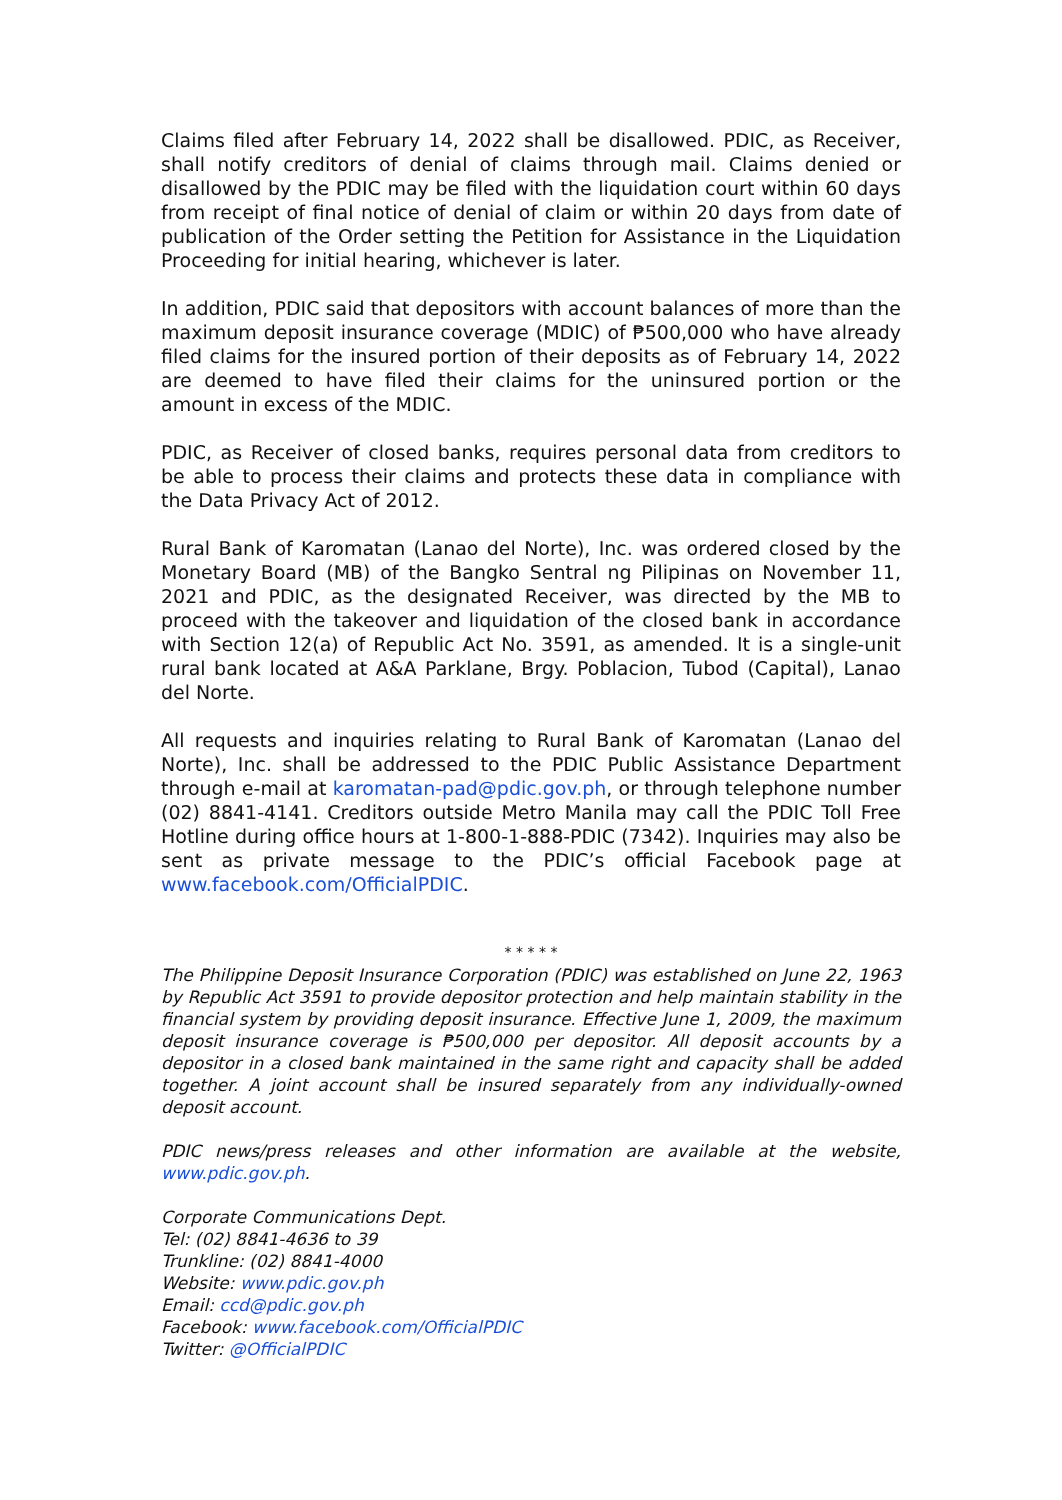Claims filed after February 14, 2022 shall be disallowed. PDIC, as Receiver, shall notify creditors of denial of claims through mail. Claims denied or disallowed by the PDIC may be filed with the liquidation court within 60 days from receipt of final notice of denial of claim or within 20 days from date of publication of the Order setting the Petition for Assistance in the Liquidation Proceeding for initial hearing, whichever is later.
In addition, PDIC said that depositors with account balances of more than the maximum deposit insurance coverage (MDIC) of ₱500,000 who have already filed claims for the insured portion of their deposits as of February 14, 2022 are deemed to have filed their claims for the uninsured portion or the amount in excess of the MDIC.
PDIC, as Receiver of closed banks, requires personal data from creditors to be able to process their claims and protects these data in compliance with the Data Privacy Act of 2012.
Rural Bank of Karomatan (Lanao del Norte), Inc. was ordered closed by the Monetary Board (MB) of the Bangko Sentral ng Pilipinas on November 11, 2021 and PDIC, as the designated Receiver, was directed by the MB to proceed with the takeover and liquidation of the closed bank in accordance with Section 12(a) of Republic Act No. 3591, as amended. It is a single-unit rural bank located at A&A Parklane, Brgy. Poblacion, Tubod (Capital), Lanao del Norte.
All requests and inquiries relating to Rural Bank of Karomatan (Lanao del Norte), Inc. shall be addressed to the PDIC Public Assistance Department through e-mail at karomatan-pad@pdic.gov.ph, or through telephone number (02) 8841-4141. Creditors outside Metro Manila may call the PDIC Toll Free Hotline during office hours at 1-800-1-888-PDIC (7342). Inquiries may also be sent as private message to the PDIC’s official Facebook page at www.facebook.com/OfficialPDIC.
* * * * *
The Philippine Deposit Insurance Corporation (PDIC) was established on June 22, 1963 by Republic Act 3591 to provide depositor protection and help maintain stability in the financial system by providing deposit insurance. Effective June 1, 2009, the maximum deposit insurance coverage is ₱500,000 per depositor. All deposit accounts by a depositor in a closed bank maintained in the same right and capacity shall be added together. A joint account shall be insured separately from any individually-owned deposit account.
PDIC news/press releases and other information are available at the website, www.pdic.gov.ph.
Corporate Communications Dept.
Tel: (02) 8841-4636 to 39
Trunkline: (02) 8841-4000
Website: www.pdic.gov.ph
Email: ccd@pdic.gov.ph
Facebook: www.facebook.com/OfficialPDIC
Twitter: @OfficialPDIC